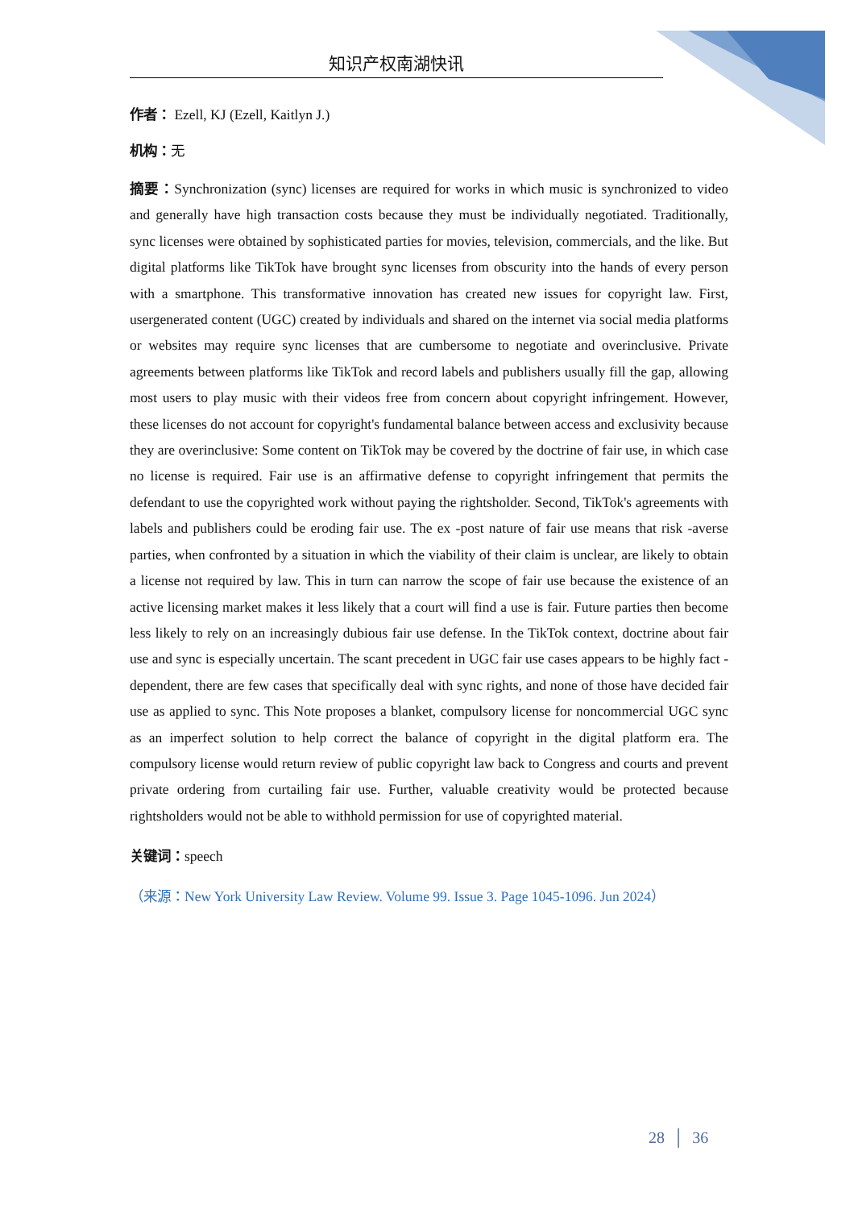知识产权南湖快讯
作者： Ezell, KJ (Ezell, Kaitlyn J.)
机构：无
摘要：Synchronization (sync) licenses are required for works in which music is synchronized to video and generally have high transaction costs because they must be individually negotiated. Traditionally, sync licenses were obtained by sophisticated parties for movies, television, commercials, and the like. But digital platforms like TikTok have brought sync licenses from obscurity into the hands of every person with a smartphone. This transformative innovation has created new issues for copyright law. First, usergenerated content (UGC) created by individuals and shared on the internet via social media platforms or websites may require sync licenses that are cumbersome to negotiate and overinclusive. Private agreements between platforms like TikTok and record labels and publishers usually fill the gap, allowing most users to play music with their videos free from concern about copyright infringement. However, these licenses do not account for copyright's fundamental balance between access and exclusivity because they are overinclusive: Some content on TikTok may be covered by the doctrine of fair use, in which case no license is required. Fair use is an affirmative defense to copyright infringement that permits the defendant to use the copyrighted work without paying the rightsholder. Second, TikTok's agreements with labels and publishers could be eroding fair use. The ex -post nature of fair use means that risk -averse parties, when confronted by a situation in which the viability of their claim is unclear, are likely to obtain a license not required by law. This in turn can narrow the scope of fair use because the existence of an active licensing market makes it less likely that a court will find a use is fair. Future parties then become less likely to rely on an increasingly dubious fair use defense. In the TikTok context, doctrine about fair use and sync is especially uncertain. The scant precedent in UGC fair use cases appears to be highly fact -dependent, there are few cases that specifically deal with sync rights, and none of those have decided fair use as applied to sync. This Note proposes a blanket, compulsory license for noncommercial UGC sync as an imperfect solution to help correct the balance of copyright in the digital platform era. The compulsory license would return review of public copyright law back to Congress and courts and prevent private ordering from curtailing fair use. Further, valuable creativity would be protected because rightsholders would not be able to withhold permission for use of copyrighted material.
关键词：speech
（来源：New York University Law Review. Volume 99. Issue 3. Page 1045-1096. Jun 2024）
28 │ 36